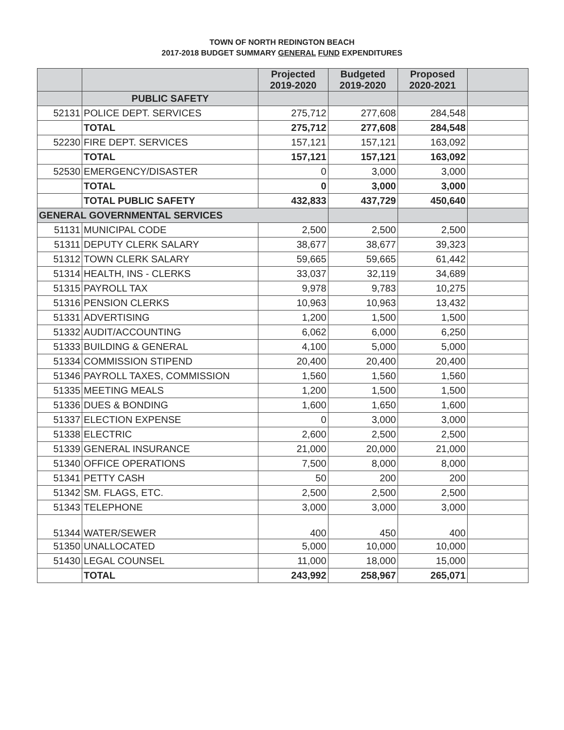TOWN OF NORTH REDINGTON BEACH
2017-2018 BUDGET SUMMARY GENERAL FUND EXPENDITURES
| | | Projected 2019-2020 | Budgeted 2019-2020 | Proposed 2020-2021 | |
| --- | --- | --- | --- | --- | --- |
| | PUBLIC SAFETY | | | | |
| 52131 | POLICE DEPT. SERVICES | 275,712 | 277,608 | 284,548 | |
| | TOTAL | 275,712 | 277,608 | 284,548 | |
| 52230 | FIRE DEPT. SERVICES | 157,121 | 157,121 | 163,092 | |
| | TOTAL | 157,121 | 157,121 | 163,092 | |
| 52530 | EMERGENCY/DISASTER | 0 | 3,000 | 3,000 | |
| | TOTAL | 0 | 3,000 | 3,000 | |
| | TOTAL PUBLIC SAFETY | 432,833 | 437,729 | 450,640 | |
| GENERAL GOVERNMENTAL SERVICES | | | | | |
| 51131 | MUNICIPAL CODE | 2,500 | 2,500 | 2,500 | |
| 51311 | DEPUTY CLERK SALARY | 38,677 | 38,677 | 39,323 | |
| 51312 | TOWN CLERK SALARY | 59,665 | 59,665 | 61,442 | |
| 51314 | HEALTH, INS - CLERKS | 33,037 | 32,119 | 34,689 | |
| 51315 | PAYROLL TAX | 9,978 | 9,783 | 10,275 | |
| 51316 | PENSION CLERKS | 10,963 | 10,963 | 13,432 | |
| 51331 | ADVERTISING | 1,200 | 1,500 | 1,500 | |
| 51332 | AUDIT/ACCOUNTING | 6,062 | 6,000 | 6,250 | |
| 51333 | BUILDING & GENERAL | 4,100 | 5,000 | 5,000 | |
| 51334 | COMMISSION STIPEND | 20,400 | 20,400 | 20,400 | |
| 51346 | PAYROLL TAXES, COMMISSION | 1,560 | 1,560 | 1,560 | |
| 51335 | MEETING MEALS | 1,200 | 1,500 | 1,500 | |
| 51336 | DUES & BONDING | 1,600 | 1,650 | 1,600 | |
| 51337 | ELECTION EXPENSE | 0 | 3,000 | 3,000 | |
| 51338 | ELECTRIC | 2,600 | 2,500 | 2,500 | |
| 51339 | GENERAL INSURANCE | 21,000 | 20,000 | 21,000 | |
| 51340 | OFFICE OPERATIONS | 7,500 | 8,000 | 8,000 | |
| 51341 | PETTY CASH | 50 | 200 | 200 | |
| 51342 | SM. FLAGS, ETC. | 2,500 | 2,500 | 2,500 | |
| 51343 | TELEPHONE | 3,000 | 3,000 | 3,000 | |
| 51344 | WATER/SEWER | 400 | 450 | 400 | |
| 51350 | UNALLOCATED | 5,000 | 10,000 | 10,000 | |
| 51430 | LEGAL COUNSEL | 11,000 | 18,000 | 15,000 | |
| | TOTAL | 243,992 | 258,967 | 265,071 | |